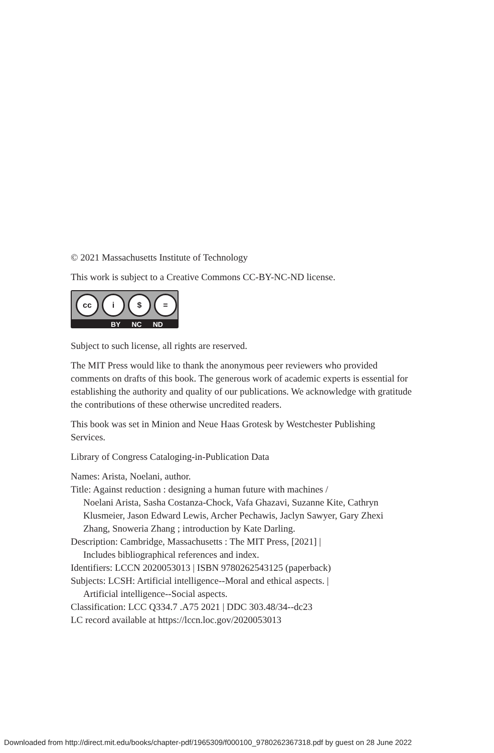© 2021 Massachusetts Institute of Technology
This work is subject to a Creative Commons CC-BY-NC-ND license.
cc i $ =
BY NC ND
Subject to such license, all rights are reserved.
The MIT Press would like to thank the anonymous peer reviewers who provided comments on drafts of this book. The generous work of academic experts is essential for establishing the authority and quality of our publications. We acknowledge with gratitude the contributions of these otherwise uncredited readers.
This book was set in Minion and Neue Haas Grotesk by Westchester Publishing Services.
Library of Congress Cataloging-in-Publication Data
Names: Arista, Noelani, author.
Title: Against reduction : designing a human future with machines /
Noelani Arista, Sasha Costanza-Chock, Vafa Ghazavi, Suzanne Kite, Cathryn Klusmeier, Jason Edward Lewis, Archer Pechawis, Jaclyn Sawyer, Gary Zhexi Zhang, Snoweria Zhang ; introduction by Kate Darling.
Description: Cambridge, Massachusetts : The MIT Press, [2021] |
Includes bibliographical references and index.
Identifiers: LCCN 2020053013 | ISBN 9780262543125 (paperback)
Subjects: LCSH: Artificial intelligence--Moral and ethical aspects. |
Artificial intelligence--Social aspects.
Classification: LCC Q334.7 .A75 2021 | DDC 303.48/34--dc23
LC record available at https://lccn.loc.gov/2020053013
Downloaded from http://direct.mit.edu/books/chapter-pdf/1965309/f000100_9780262367318.pdf by guest on 28 June 2022